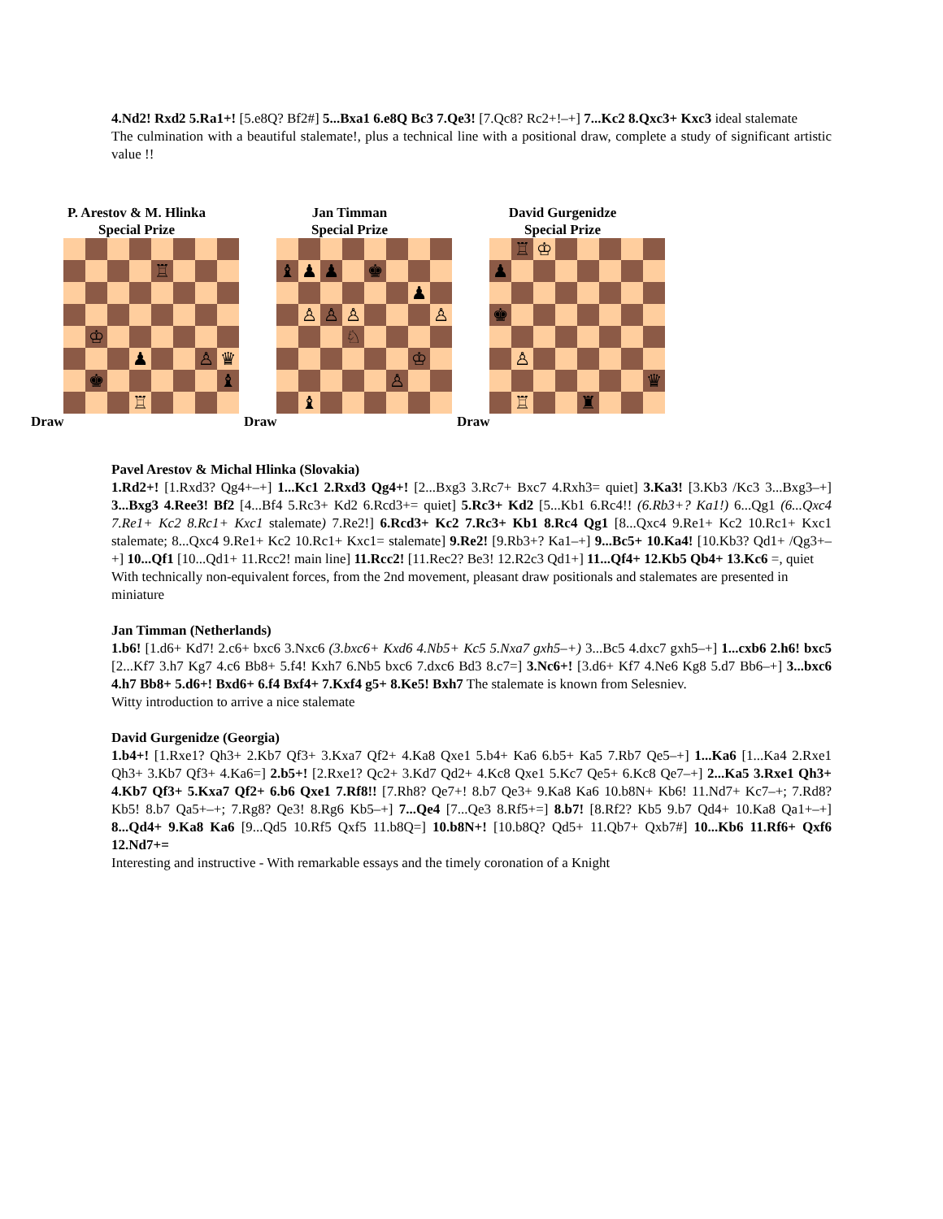4.Nd2! Rxd2 5.Ra1+! [5.e8Q? Bf2#] 5...Bxa1 6.e8Q Bc3 7.Qe3! [7.Qc8? Rc2+!–+] 7...Kc2 8.Qxc3+ Kxc3 ideal stalemate
The culmination with a beautiful stalemate!, plus a technical line with a positional draw, complete a study of significant artistic value !!
P. Arestov & M. Hlinka
Special Prize
♖ ♔ ♟ ♙ ♛ ♚ ♝ ♖
Draw
Jan Timman
Special Prize
♝ ♟ ♟ ♚ ♟ ♙ ♙ ♙ ♙ ♘ ♔ ♙ ♝
Draw
David Gurgenidze
Special Prize
♖ ♔ ♟ ♚ ♙ ♛ ♖ ♜
Draw
Pavel Arestov & Michal Hlinka (Slovakia)
1.Rd2+! [1.Rxd3? Qg4+–+] 1...Kc1 2.Rxd3 Qg4+! [2...Bxg3 3.Rc7+ Bxc7 4.Rxh3= quiet] 3.Ka3! [3.Kb3 /Kc3 3...Bxg3–+] 3...Bxg3 4.Ree3! Bf2 [4...Bf4 5.Rc3+ Kd2 6.Rcd3+= quiet] 5.Rc3+ Kd2 [5...Kb1 6.Rc4!! (6.Rb3+? Ka1!) 6...Qg1 (6...Qxc4 7.Re1+ Kc2 8.Rc1+ Kxc1 stalemate) 7.Re2!] 6.Rcd3+ Kc2 7.Rc3+ Kb1 8.Rc4 Qg1 [8...Qxc4 9.Re1+ Kc2 10.Rc1+ Kxc1 stalemate; 8...Qxc4 9.Re1+ Kc2 10.Rc1+ Kxc1= stalemate] 9.Re2! [9.Rb3+? Ka1–+] 9...Bc5+ 10.Ka4! [10.Kb3? Qd1+ /Qg3+–+] 10...Qf1 [10...Qd1+ 11.Rcc2! main line] 11.Rcc2! [11.Rec2? Be3! 12.R2c3 Qd1+] 11...Qf4+ 12.Kb5 Qb4+ 13.Kc6 =, quiet
With technically non-equivalent forces, from the 2nd movement, pleasant draw positionals and stalemates are presented in miniature
Jan Timman (Netherlands)
1.b6! [1.d6+ Kd7! 2.c6+ bxc6 3.Nxc6 (3.bxc6+ Kxd6 4.Nb5+ Kc5 5.Nxa7 gxh5–+) 3...Bc5 4.dxc7 gxh5–+] 1...cxb6 2.h6! bxc5 [2...Kf7 3.h7 Kg7 4.c6 Bb8+ 5.f4! Kxh7 6.Nb5 bxc6 7.dxc6 Bd3 8.c7=] 3.Nc6+! [3.d6+ Kf7 4.Ne6 Kg8 5.d7 Bb6–+] 3...bxc6 4.h7 Bb8+ 5.d6+! Bxd6+ 6.f4 Bxf4+ 7.Kxf4 g5+ 8.Ke5! Bxh7 The stalemate is known from Selesniev.
Witty introduction to arrive a nice stalemate
David Gurgenidze (Georgia)
1.b4+! [1.Rxe1? Qh3+ 2.Kb7 Qf3+ 3.Kxa7 Qf2+ 4.Ka8 Qxe1 5.b4+ Ka6 6.b5+ Ka5 7.Rb7 Qe5–+] 1...Ka6 [1...Ka4 2.Rxe1 Qh3+ 3.Kb7 Qf3+ 4.Ka6=] 2.b5+! [2.Rxe1? Qc2+ 3.Kd7 Qd2+ 4.Kc8 Qxe1 5.Kc7 Qe5+ 6.Kc8 Qe7–+] 2...Ka5 3.Rxe1 Qh3+ 4.Kb7 Qf3+ 5.Kxa7 Qf2+ 6.b6 Qxe1 7.Rf8!! [7.Rh8? Qe7+! 8.b7 Qe3+ 9.Ka8 Ka6 10.b8N+ Kb6! 11.Nd7+ Kc7–+; 7.Rd8? Kb5! 8.b7 Qa5+–+; 7.Rg8? Qe3! 8.Rg6 Kb5–+] 7...Qe4 [7...Qe3 8.Rf5+=] 8.b7! [8.Rf2? Kb5 9.b7 Qd4+ 10.Ka8 Qa1+–+] 8...Qd4+ 9.Ka8 Ka6 [9...Qd5 10.Rf5 Qxf5 11.b8Q=] 10.b8N+! [10.b8Q? Qd5+ 11.Qb7+ Qxb7#] 10...Kb6 11.Rf6+ Qxf6 12.Nd7+=
Interesting and instructive - With remarkable essays and the timely coronation of a Knight